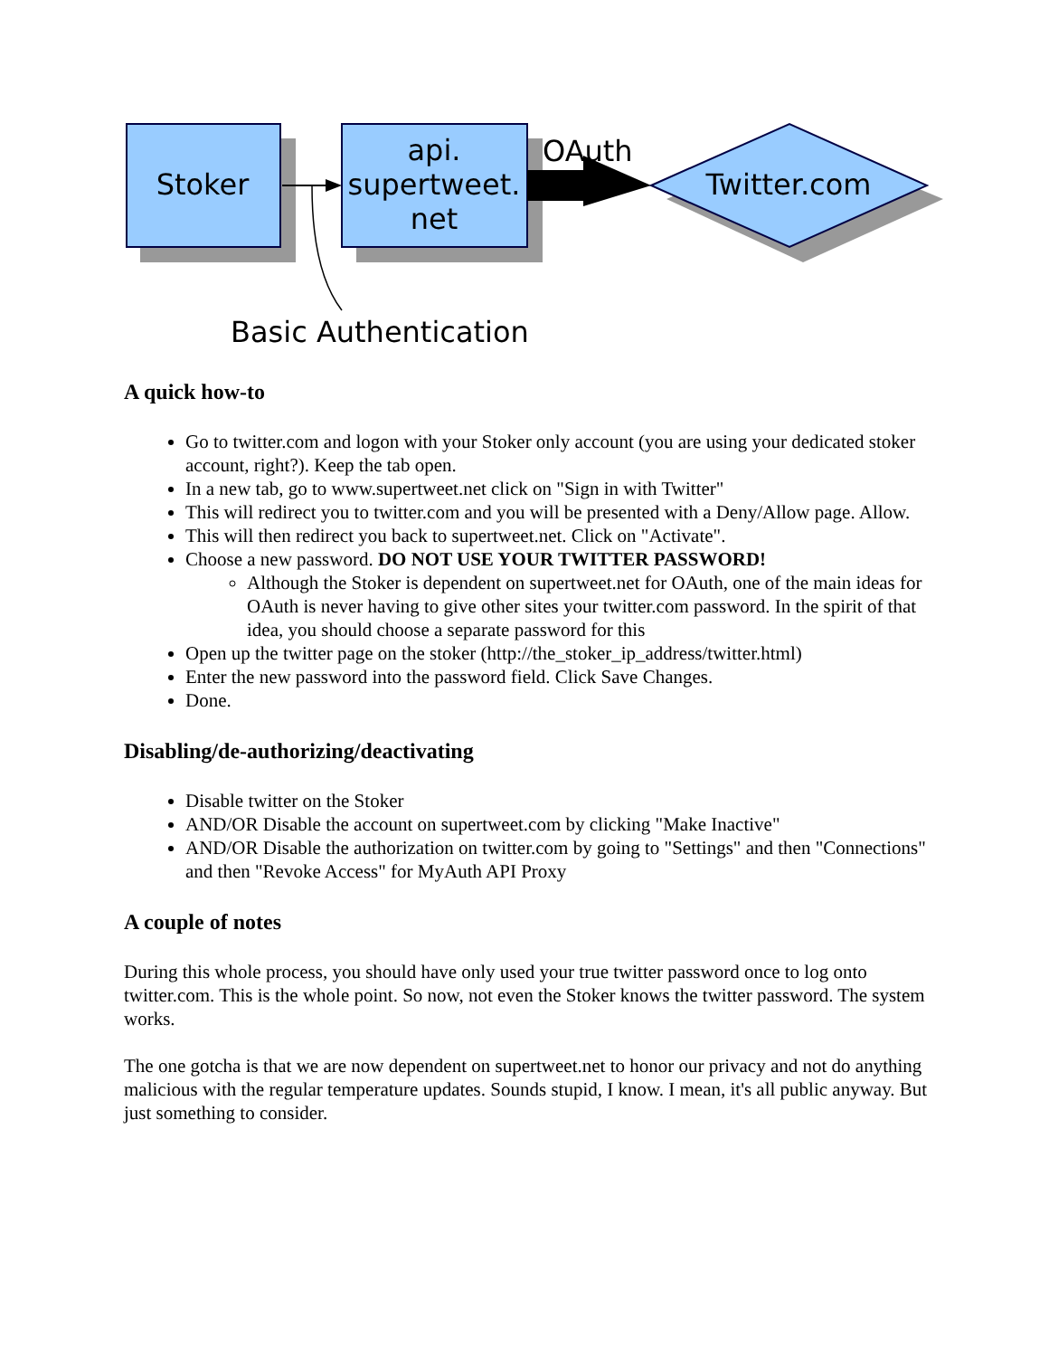Stoker
api.
supertweet.
net
OAuth
Twitter.com
Basic Authentication
A quick how-to
Go to twitter.com and logon with your Stoker only account (you are using your dedicated stoker account, right?). Keep the tab open.
In a new tab, go to www.supertweet.net click on "Sign in with Twitter"
This will redirect you to twitter.com and you will be presented with a Deny/Allow page. Allow.
This will then redirect you back to supertweet.net. Click on "Activate".
Choose a new password. DO NOT USE YOUR TWITTER PASSWORD!
Although the Stoker is dependent on supertweet.net for OAuth, one of the main ideas for OAuth is never having to give other sites your twitter.com password. In the spirit of that idea, you should choose a separate password for this
Open up the twitter page on the stoker (http://the_stoker_ip_address/twitter.html)
Enter the new password into the password field. Click Save Changes.
Done.
Disabling/de-authorizing/deactivating
Disable twitter on the Stoker
AND/OR Disable the account on supertweet.com by clicking "Make Inactive"
AND/OR Disable the authorization on twitter.com by going to "Settings" and then "Connections" and then "Revoke Access" for MyAuth API Proxy
A couple of notes
During this whole process, you should have only used your true twitter password once to log onto twitter.com. This is the whole point. So now, not even the Stoker knows the twitter password. The system works.
The one gotcha is that we are now dependent on supertweet.net to honor our privacy and not do anything malicious with the regular temperature updates. Sounds stupid, I know. I mean, it's all public anyway. But just something to consider.